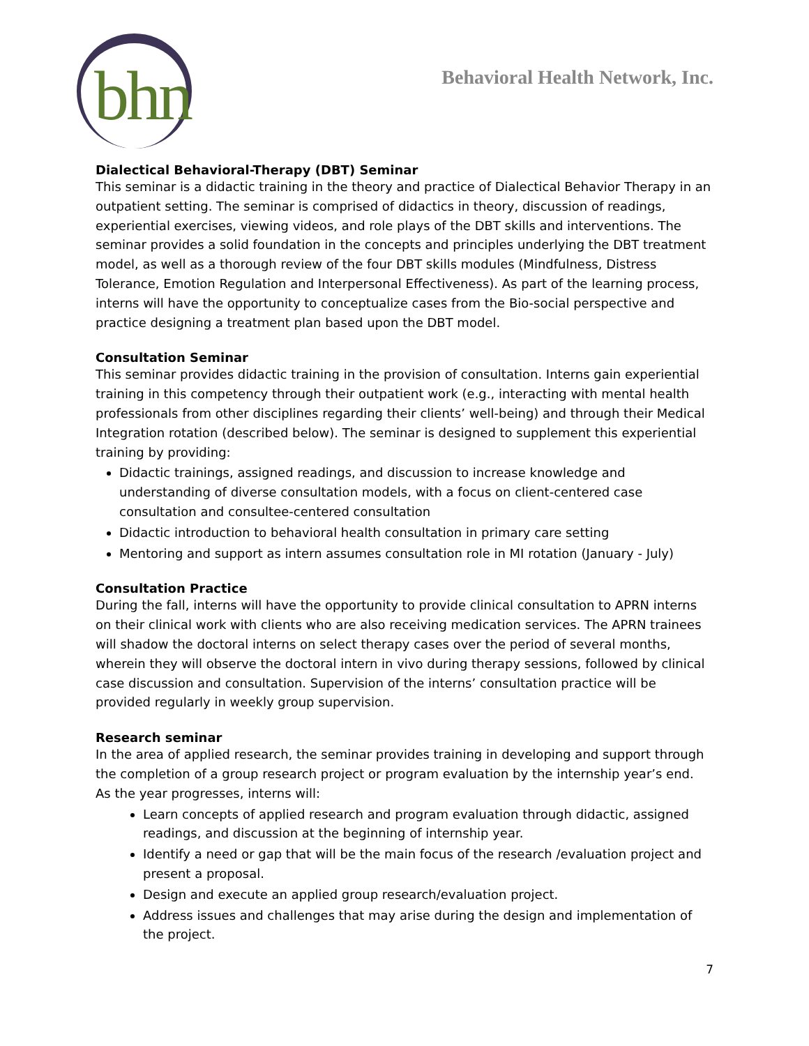bhn
Behavioral Health Network, Inc.
Dialectical Behavioral-Therapy (DBT) Seminar
This seminar is a didactic training in the theory and practice of Dialectical Behavior Therapy in an outpatient setting. The seminar is comprised of didactics in theory, discussion of readings, experiential exercises, viewing videos, and role plays of the DBT skills and interventions. The seminar provides a solid foundation in the concepts and principles underlying the DBT treatment model, as well as a thorough review of the four DBT skills modules (Mindfulness, Distress Tolerance, Emotion Regulation and Interpersonal Effectiveness). As part of the learning process, interns will have the opportunity to conceptualize cases from the Bio-social perspective and practice designing a treatment plan based upon the DBT model.
Consultation Seminar
This seminar provides didactic training in the provision of consultation. Interns gain experiential training in this competency through their outpatient work (e.g., interacting with mental health professionals from other disciplines regarding their clients’ well-being) and through their Medical Integration rotation (described below). The seminar is designed to supplement this experiential training by providing:
Didactic trainings, assigned readings, and discussion to increase knowledge and understanding of diverse consultation models, with a focus on client-centered case consultation and consultee-centered consultation
Didactic introduction to behavioral health consultation in primary care setting
Mentoring and support as intern assumes consultation role in MI rotation (January - July)
Consultation Practice
During the fall, interns will have the opportunity to provide clinical consultation to APRN interns on their clinical work with clients who are also receiving medication services. The APRN trainees will shadow the doctoral interns on select therapy cases over the period of several months, wherein they will observe the doctoral intern in vivo during therapy sessions, followed by clinical case discussion and consultation. Supervision of the interns’ consultation practice will be provided regularly in weekly group supervision.
Research seminar
In the area of applied research, the seminar provides training in developing and support through the completion of a group research project or program evaluation by the internship year’s end. As the year progresses, interns will:
Learn concepts of applied research and program evaluation through didactic, assigned readings, and discussion at the beginning of internship year.
Identify a need or gap that will be the main focus of the research /evaluation project and present a proposal.
Design and execute an applied group research/evaluation project.
Address issues and challenges that may arise during the design and implementation of the project.
7